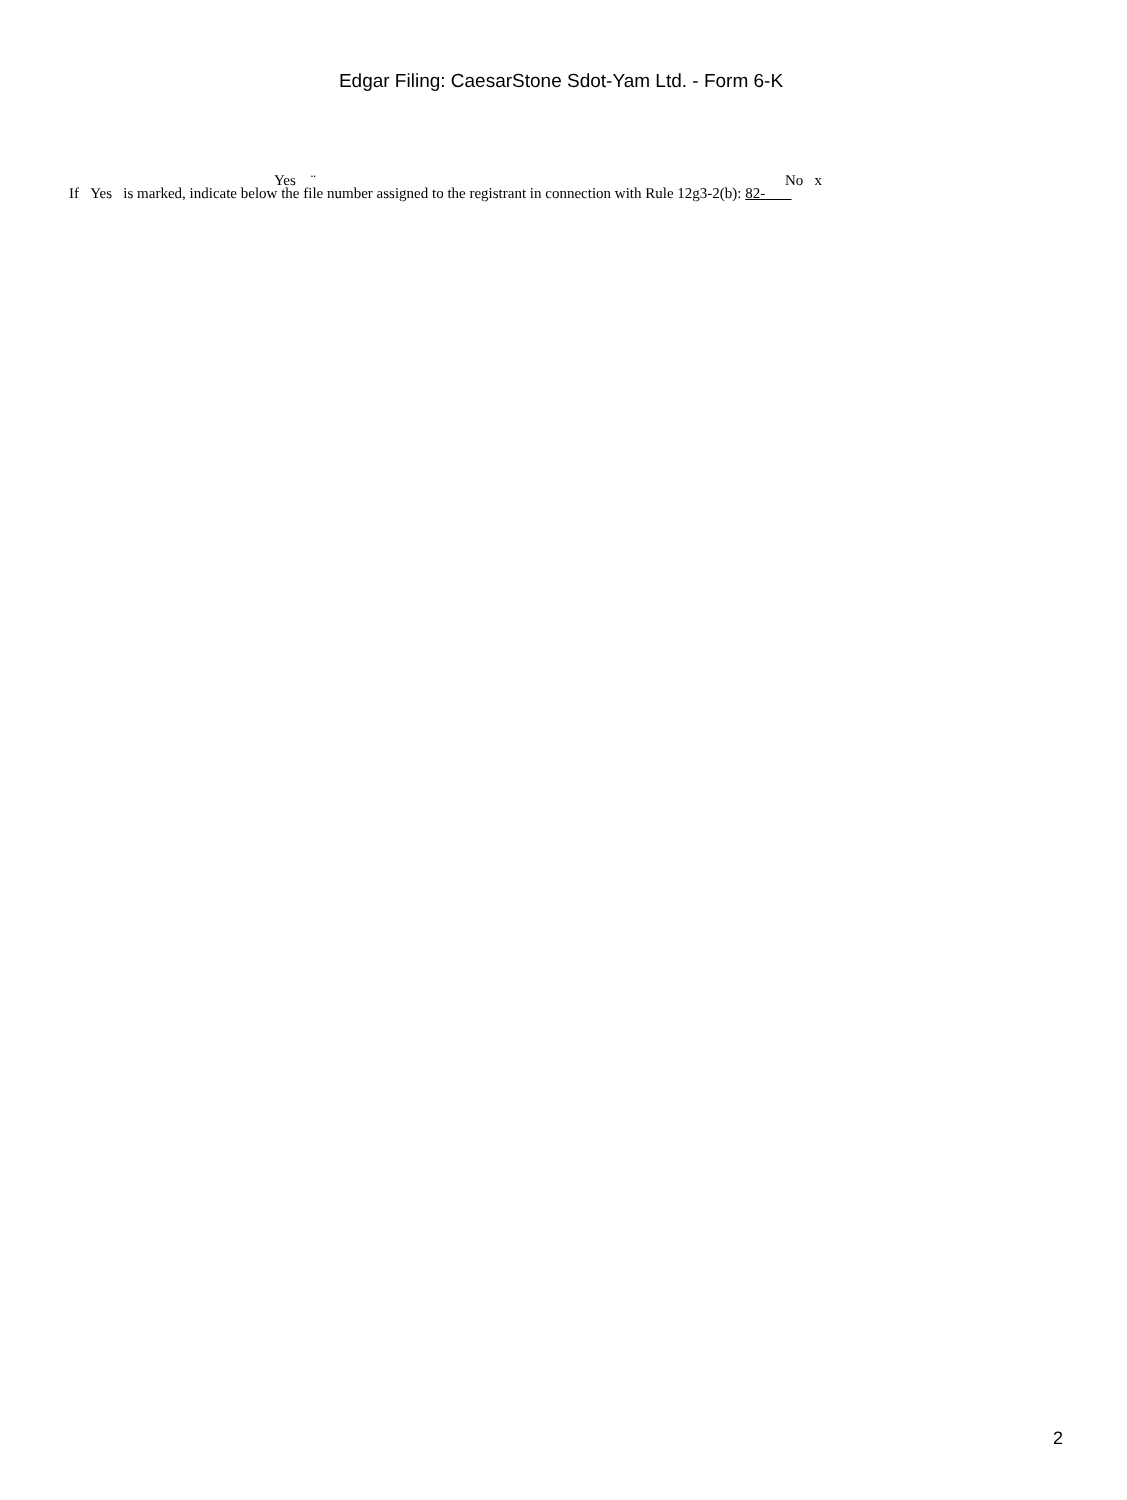Edgar Filing: CaesarStone Sdot-Yam Ltd. - Form 6-K
Yes ¨ No x
If Yes is marked, indicate below the file number assigned to the registrant in connection with Rule 12g3-2(b): 82-
2